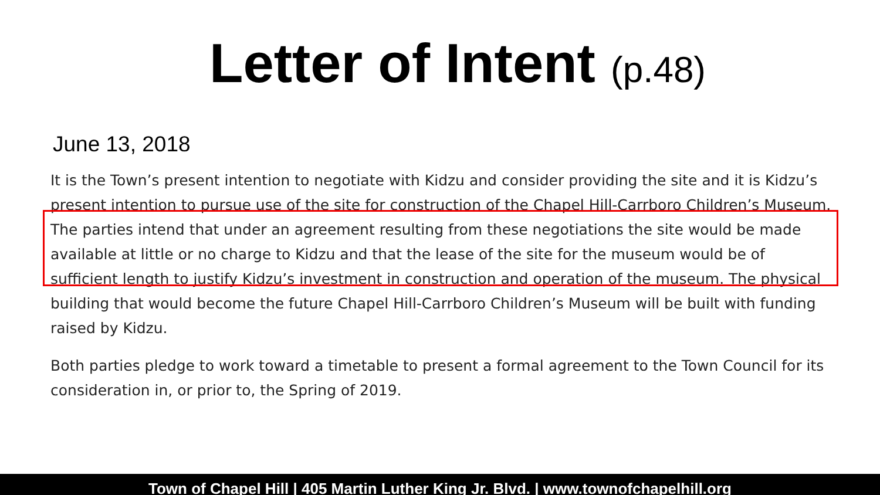Letter of Intent (p.48)
June 13, 2018
It is the Town’s present intention to negotiate with Kidzu and consider providing the site and it is Kidzu’s present intention to pursue use of the site for construction of the Chapel Hill-Carrboro Children’s Museum. The parties intend that under an agreement resulting from these negotiations the site would be made available at little or no charge to Kidzu and that the lease of the site for the museum would be of sufficient length to justify Kidzu’s investment in construction and operation of the museum. The physical building that would become the future Chapel Hill-Carrboro Children’s Museum will be built with funding raised by Kidzu.
Both parties pledge to work toward a timetable to present a formal agreement to the Town Council for its consideration in, or prior to, the Spring of 2019.
Town of Chapel Hill | 405 Martin Luther King Jr. Blvd. | www.townofchapelhill.org